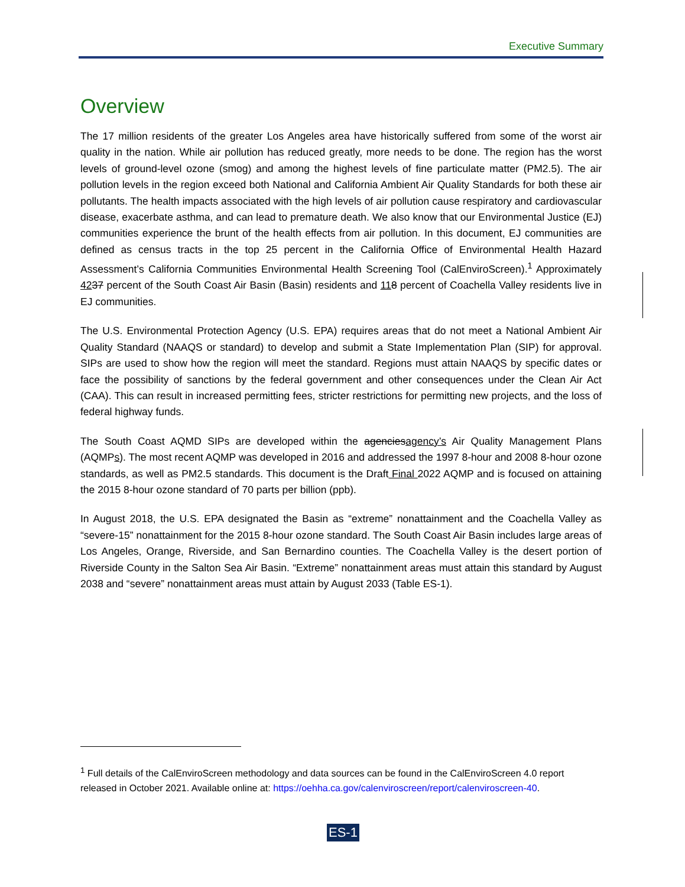Executive Summary
Overview
The 17 million residents of the greater Los Angeles area have historically suffered from some of the worst air quality in the nation. While air pollution has reduced greatly, more needs to be done. The region has the worst levels of ground-level ozone (smog) and among the highest levels of fine particulate matter (PM2.5). The air pollution levels in the region exceed both National and California Ambient Air Quality Standards for both these air pollutants. The health impacts associated with the high levels of air pollution cause respiratory and cardiovascular disease, exacerbate asthma, and can lead to premature death. We also know that our Environmental Justice (EJ) communities experience the brunt of the health effects from air pollution. In this document, EJ communities are defined as census tracts in the top 25 percent in the California Office of Environmental Health Hazard Assessment’s California Communities Environmental Health Screening Tool (CalEnviroScreen).<sup>1</sup> Approximately 4237 percent of the South Coast Air Basin (Basin) residents and 118 percent of Coachella Valley residents live in EJ communities.
The U.S. Environmental Protection Agency (U.S. EPA) requires areas that do not meet a National Ambient Air Quality Standard (NAAQS or standard) to develop and submit a State Implementation Plan (SIP) for approval. SIPs are used to show how the region will meet the standard. Regions must attain NAAQS by specific dates or face the possibility of sanctions by the federal government and other consequences under the Clean Air Act (CAA). This can result in increased permitting fees, stricter restrictions for permitting new projects, and the loss of federal highway funds.
The South Coast AQMD SIPs are developed within the agenciesagency’s Air Quality Management Plans (AQMPs). The most recent AQMP was developed in 2016 and addressed the 1997 8-hour and 2008 8-hour ozone standards, as well as PM2.5 standards. This document is the Draft Final 2022 AQMP and is focused on attaining the 2015 8-hour ozone standard of 70 parts per billion (ppb).
In August 2018, the U.S. EPA designated the Basin as “extreme” nonattainment and the Coachella Valley as “severe-15” nonattainment for the 2015 8-hour ozone standard. The South Coast Air Basin includes large areas of Los Angeles, Orange, Riverside, and San Bernardino counties. The Coachella Valley is the desert portion of Riverside County in the Salton Sea Air Basin. “Extreme” nonattainment areas must attain this standard by August 2038 and “severe” nonattainment areas must attain by August 2033 (Table ES-1).
<sup>1</sup> Full details of the CalEnviroScreen methodology and data sources can be found in the CalEnviroScreen 4.0 report released in October 2021. Available online at: https://oehha.ca.gov/calenviroscreen/report/calenviroscreen-40.
ES-1